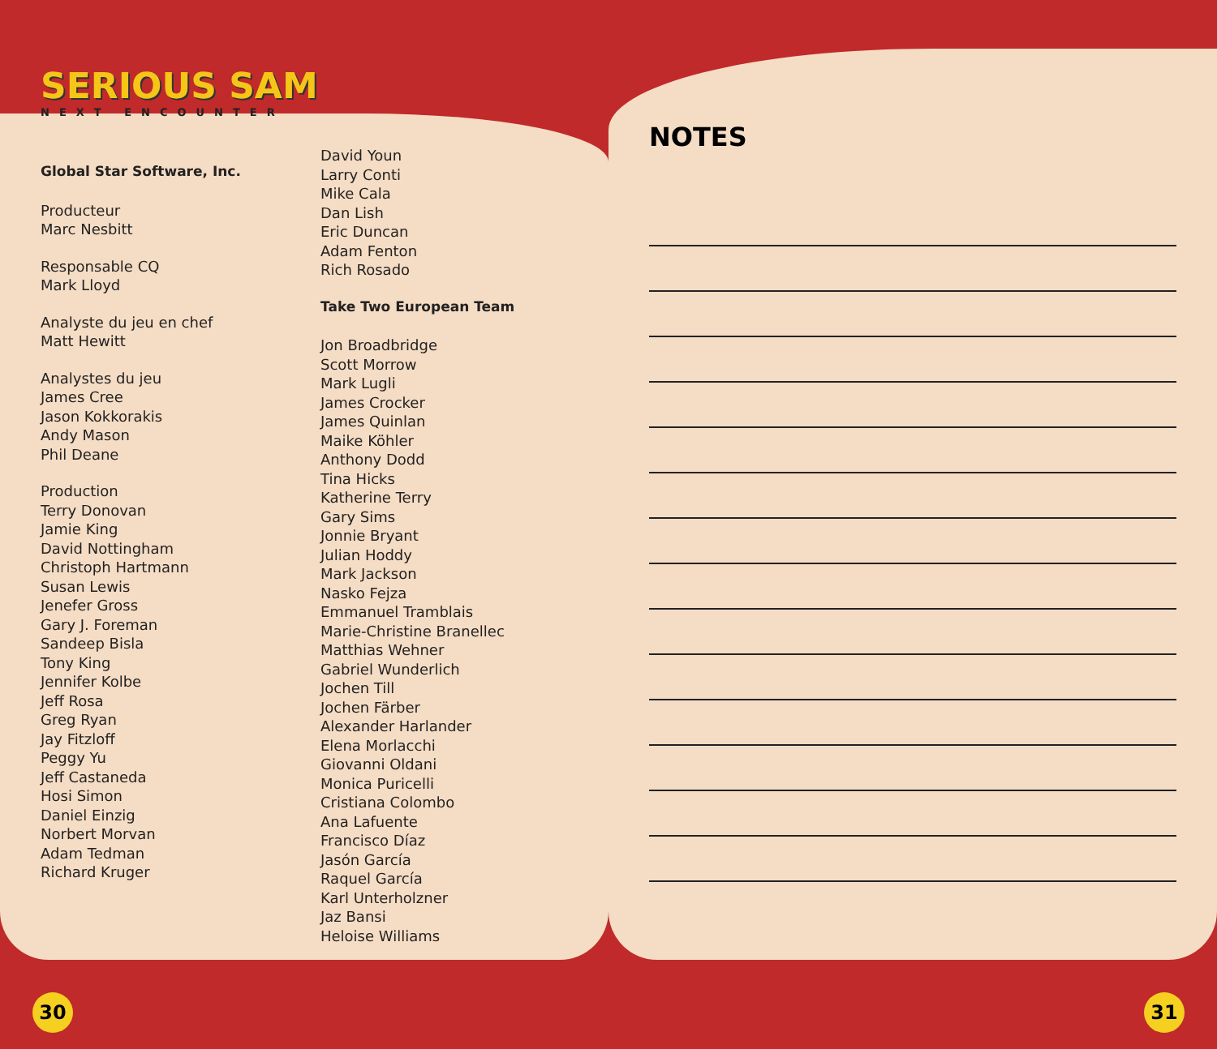SERIOUS SAM
NEXT ENCOUNTER
Global Star Software, Inc.
Producteur
Marc Nesbitt
Responsable CQ
Mark Lloyd
Analyste du jeu en chef
Matt Hewitt
Analystes du jeu
James Cree
Jason Kokkorakis
Andy Mason
Phil Deane
Production
Terry Donovan
Jamie King
David Nottingham
Christoph Hartmann
Susan Lewis
Jenefer Gross
Gary J. Foreman
Sandeep Bisla
Tony King
Jennifer Kolbe
Jeff Rosa
Greg Ryan
Jay Fitzloff
Peggy Yu
Jeff Castaneda
Hosi Simon
Daniel Einzig
Norbert Morvan
Adam Tedman
Richard Kruger
David Youn
Larry Conti
Mike Cala
Dan Lish
Eric Duncan
Adam Fenton
Rich Rosado
Take Two European Team
Jon Broadbridge
Scott Morrow
Mark Lugli
James Crocker
James Quinlan
Maike Köhler
Anthony Dodd
Tina Hicks
Katherine Terry
Gary Sims
Jonnie Bryant
Julian Hoddy
Mark Jackson
Nasko Fejza
Emmanuel Tramblais
Marie-Christine Branellec
Matthias Wehner
Gabriel Wunderlich
Jochen Till
Jochen Färber
Alexander Harlander
Elena Morlacchi
Giovanni Oldani
Monica Puricelli
Cristiana Colombo
Ana Lafuente
Francisco Díaz
Jasón García
Raquel García
Karl Unterholzner
Jaz Bansi
Heloise Williams
30
NOTES
31